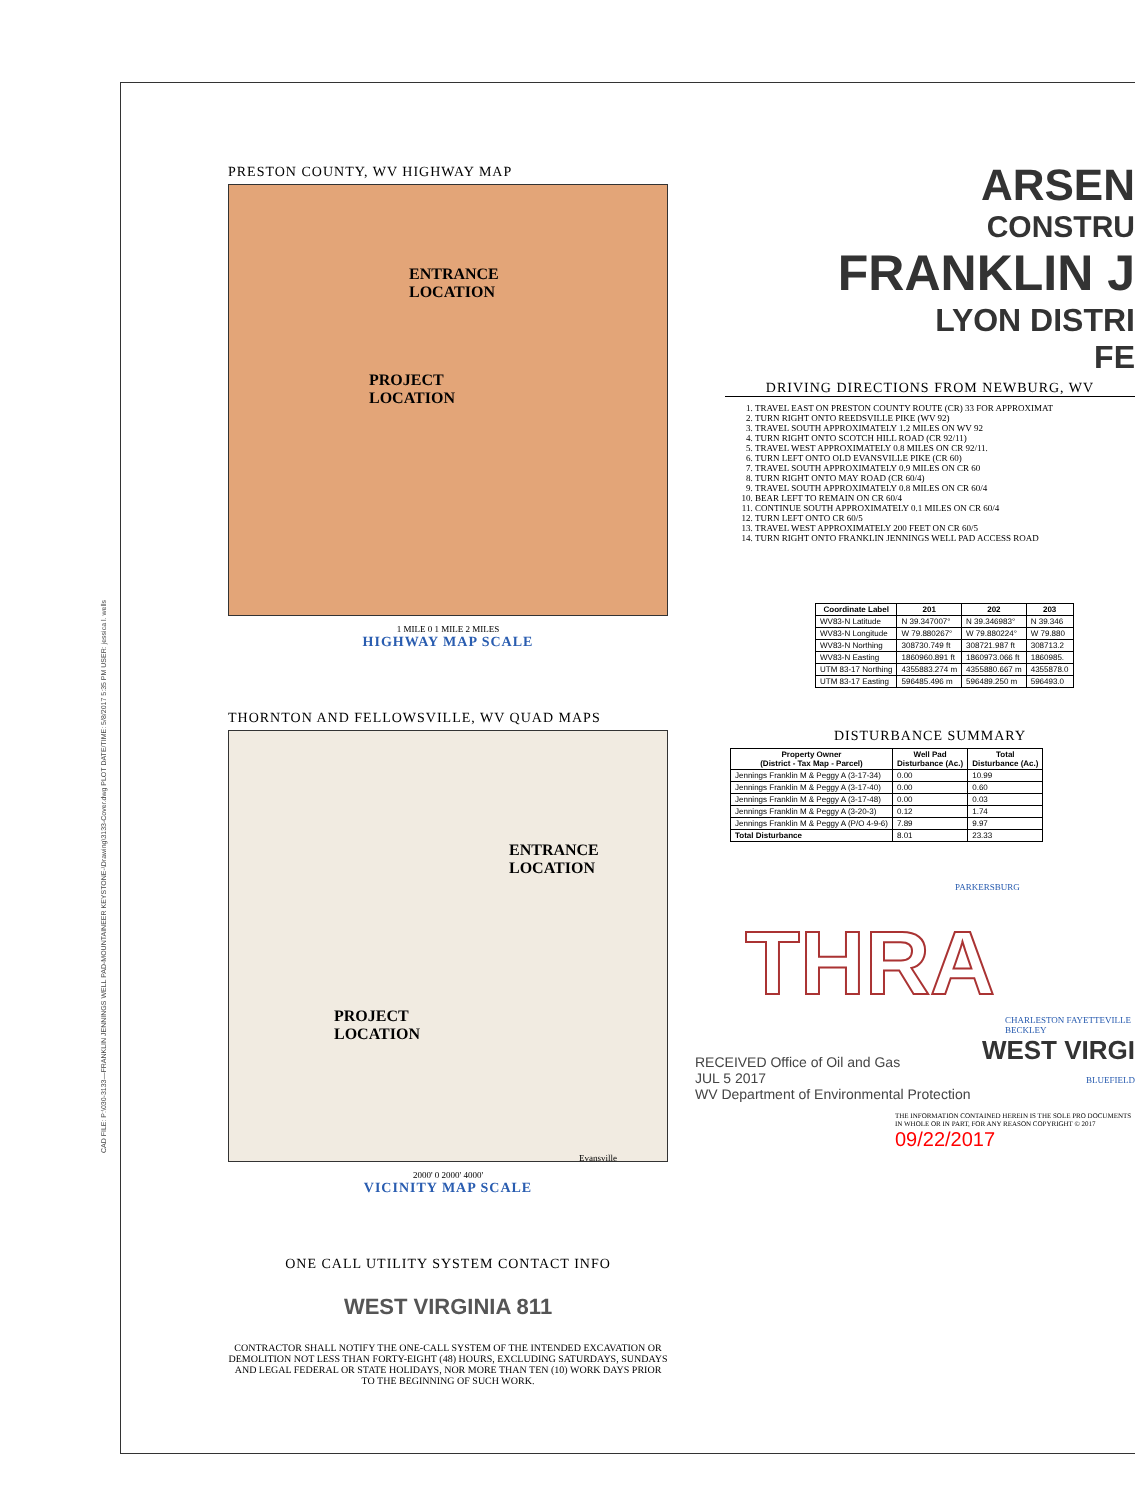CAD FILE: P:\030-3133—FRANKLIN JENNINGS WELL PAD-MOUNTAINEER KEYSTONE-\Drawing\3133-Cover.dwg PLOT DATE/TIME: 5/8/2017 5:35 PM USER: jessica l. wells
PRESTON COUNTY, WV HIGHWAY MAP
ENTRANCE
LOCATION
PROJECT
LOCATION
1 MILE 0 1 MILE 2 MILES
HIGHWAY MAP SCALE
THORNTON AND FELLOWSVILLE, WV QUAD MAPS
ENTRANCE
LOCATION
PROJECT
LOCATION
Evansville
2000' 0 2000' 4000'
VICINITY MAP SCALE
ONE CALL UTILITY SYSTEM CONTACT INFO
WEST VIRGINIA 811
CONTRACTOR SHALL NOTIFY THE ONE-CALL SYSTEM OF THE INTENDED EXCAVATION OR DEMOLITION NOT LESS THAN FORTY-EIGHT (48) HOURS, EXCLUDING SATURDAYS, SUNDAYS AND LEGAL FEDERAL OR STATE HOLIDAYS, NOR MORE THAN TEN (10) WORK DAYS PRIOR TO THE BEGINNING OF SUCH WORK.
ARSEN
CONSTRU
FRANKLIN J
LYON DISTRI
FE
DRIVING DIRECTIONS FROM NEWBURG, WV
1. TRAVEL EAST ON PRESTON COUNTY ROUTE (CR) 33 FOR APPROXIMAT
2. TURN RIGHT ONTO REEDSVILLE PIKE (WV 92)
3. TRAVEL SOUTH APPROXIMATELY 1.2 MILES ON WV 92
4. TURN RIGHT ONTO SCOTCH HILL ROAD (CR 92/11)
5. TRAVEL WEST APPROXIMATELY 0.8 MILES ON CR 92/11.
6. TURN LEFT ONTO OLD EVANSVILLE PIKE (CR 60)
7. TRAVEL SOUTH APPROXIMATELY 0.9 MILES ON CR 60
8. TURN RIGHT ONTO MAY ROAD (CR 60/4)
9. TRAVEL SOUTH APPROXIMATELY 0.8 MILES ON CR 60/4
10. BEAR LEFT TO REMAIN ON CR 60/4
11. CONTINUE SOUTH APPROXIMATELY 0.1 MILES ON CR 60/4
12. TURN LEFT ONTO CR 60/5
13. TRAVEL WEST APPROXIMATELY 200 FEET ON CR 60/5
14. TURN RIGHT ONTO FRANKLIN JENNINGS WELL PAD ACCESS ROAD
| Coordinate Label | 201 | 202 | 203 |
| --- | --- | --- | --- |
| WV83-N Latitude | N 39.347007° | N 39.346983° | N 39.346 |
| WV83-N Longitude | W 79.880267° | W 79.880224° | W 79.880 |
| WV83-N Northing | 308730.749 ft | 308721.987 ft | 308713.2 |
| WV83-N Easting | 1860960.891 ft | 1860973.066 ft | 1860985. |
| UTM 83-17 Northing | 4355883.274 m | 4355880.667 m | 4355878.0 |
| UTM 83-17 Easting | 596485.496 m | 596489.250 m | 596493.0 |
DISTURBANCE SUMMARY
| Property Owner (District - Tax Map - Parcel) | Well Pad Disturbance (Ac.) | Total Disturbance (Ac.) |
| --- | --- | --- |
| Jennings Franklin M & Peggy A (3-17-34) | 0.00 | 10.99 |
| Jennings Franklin M & Peggy A (3-17-40) | 0.00 | 0.60 |
| Jennings Franklin M & Peggy A (3-17-48) | 0.00 | 0.03 |
| Jennings Franklin M & Peggy A (3-20-3) | 0.12 | 1.74 |
| Jennings Franklin M & Peggy A (P/O 4-9-6) | 7.89 | 9.97 |
| Total Disturbance | 8.01 | 23.33 |
PARKERSBURG
THRA
CHARLESTON FAYETTEVILLE BECKLEY
WEST VIRGI
BLUEFIELD
RECEIVED Office of Oil and Gas
JUL 5 2017
WV Department of Environmental Protection
THE INFORMATION CONTAINED HEREIN IS THE SOLE PRO DOCUMENTS IN WHOLE OR IN PART, FOR ANY REASON COPYRIGHT © 2017 09/22/2017